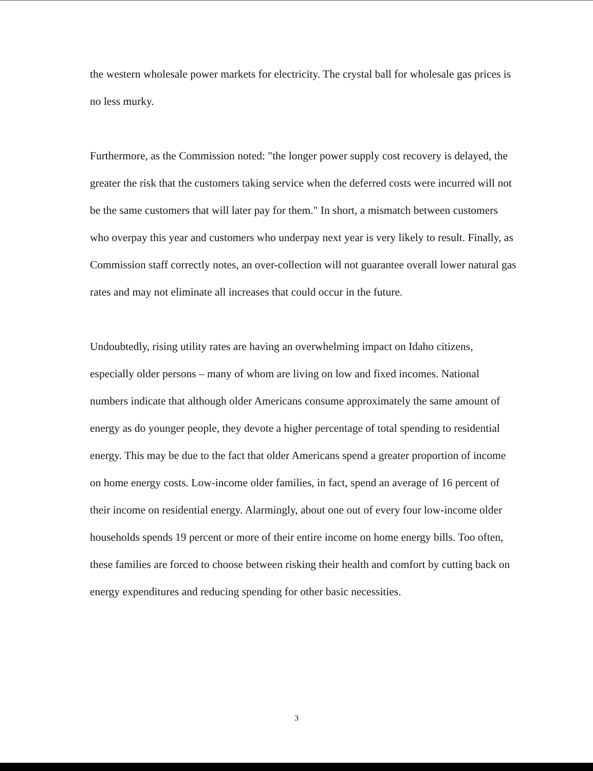the western wholesale power markets for electricity. The crystal ball for wholesale gas prices is no less murky.
Furthermore, as the Commission noted: "the longer power supply cost recovery is delayed, the greater the risk that the customers taking service when the deferred costs were incurred will not be the same customers that will later pay for them." In short, a mismatch between customers who overpay this year and customers who underpay next year is very likely to result. Finally, as Commission staff correctly notes, an over-collection will not guarantee overall lower natural gas rates and may not eliminate all increases that could occur in the future.
Undoubtedly, rising utility rates are having an overwhelming impact on Idaho citizens, especially older persons – many of whom are living on low and fixed incomes. National numbers indicate that although older Americans consume approximately the same amount of energy as do younger people, they devote a higher percentage of total spending to residential energy. This may be due to the fact that older Americans spend a greater proportion of income on home energy costs. Low-income older families, in fact, spend an average of 16 percent of their income on residential energy. Alarmingly, about one out of every four low-income older households spends 19 percent or more of their entire income on home energy bills. Too often, these families are forced to choose between risking their health and comfort by cutting back on energy expenditures and reducing spending for other basic necessities.
3